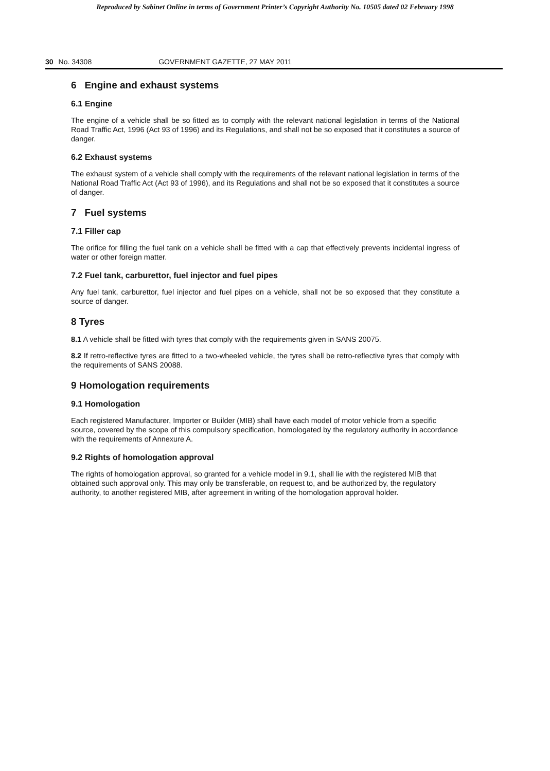Reproduced by Sabinet Online in terms of Government Printer’s Copyright Authority No. 10505 dated 02 February 1998
30 No. 34308 GOVERNMENT GAZETTE, 27 MAY 2011
6 Engine and exhaust systems
6.1 Engine
The engine of a vehicle shall be so fitted as to comply with the relevant national legislation in terms of the National Road Traffic Act, 1996 (Act 93 of 1996) and its Regulations, and shall not be so exposed that it constitutes a source of danger.
6.2 Exhaust systems
The exhaust system of a vehicle shall comply with the requirements of the relevant national legislation in terms of the National Road Traffic Act (Act 93 of 1996), and its Regulations and shall not be so exposed that it constitutes a source of danger.
7 Fuel systems
7.1 Filler cap
The orifice for filling the fuel tank on a vehicle shall be fitted with a cap that effectively prevents incidental ingress of water or other foreign matter.
7.2 Fuel tank, carburettor, fuel injector and fuel pipes
Any fuel tank, carburettor, fuel injector and fuel pipes on a vehicle, shall not be so exposed that they constitute a source of danger.
8 Tyres
8.1 A vehicle shall be fitted with tyres that comply with the requirements given in SANS 20075.
8.2 If retro-reflective tyres are fitted to a two-wheeled vehicle, the tyres shall be retro-reflective tyres that comply with the requirements of SANS 20088.
9 Homologation requirements
9.1 Homologation
Each registered Manufacturer, Importer or Builder (MIB) shall have each model of motor vehicle from a specific source, covered by the scope of this compulsory specification, homologated by the regulatory authority in accordance with the requirements of Annexure A.
9.2 Rights of homologation approval
The rights of homologation approval, so granted for a vehicle model in 9.1, shall lie with the registered MIB that obtained such approval only. This may only be transferable, on request to, and be authorized by, the regulatory authority, to another registered MIB, after agreement in writing of the homologation approval holder.